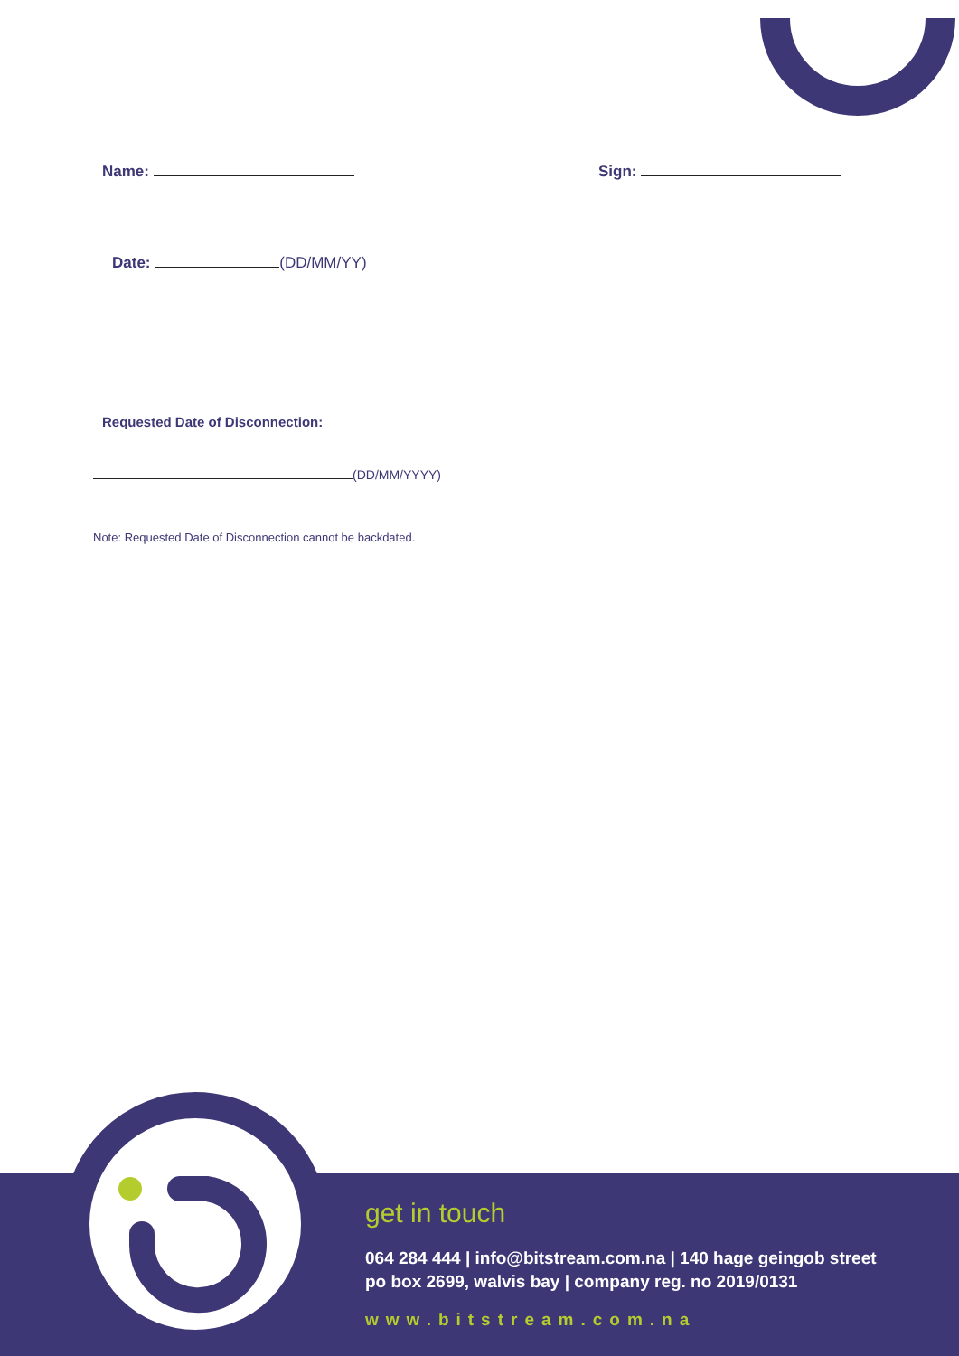Name: Sign:
Date: (DD/MM/YY)
Requested Date of Disconnection:
(DD/MM/YYYY)
Note: Requested Date of Disconnection cannot be backdated.
get in touch
064 284 444 | info@bitstream.com.na | 140 hage geingob street
po box 2699, walvis bay | company reg. no 2019/0131
www.bitstream.com.na